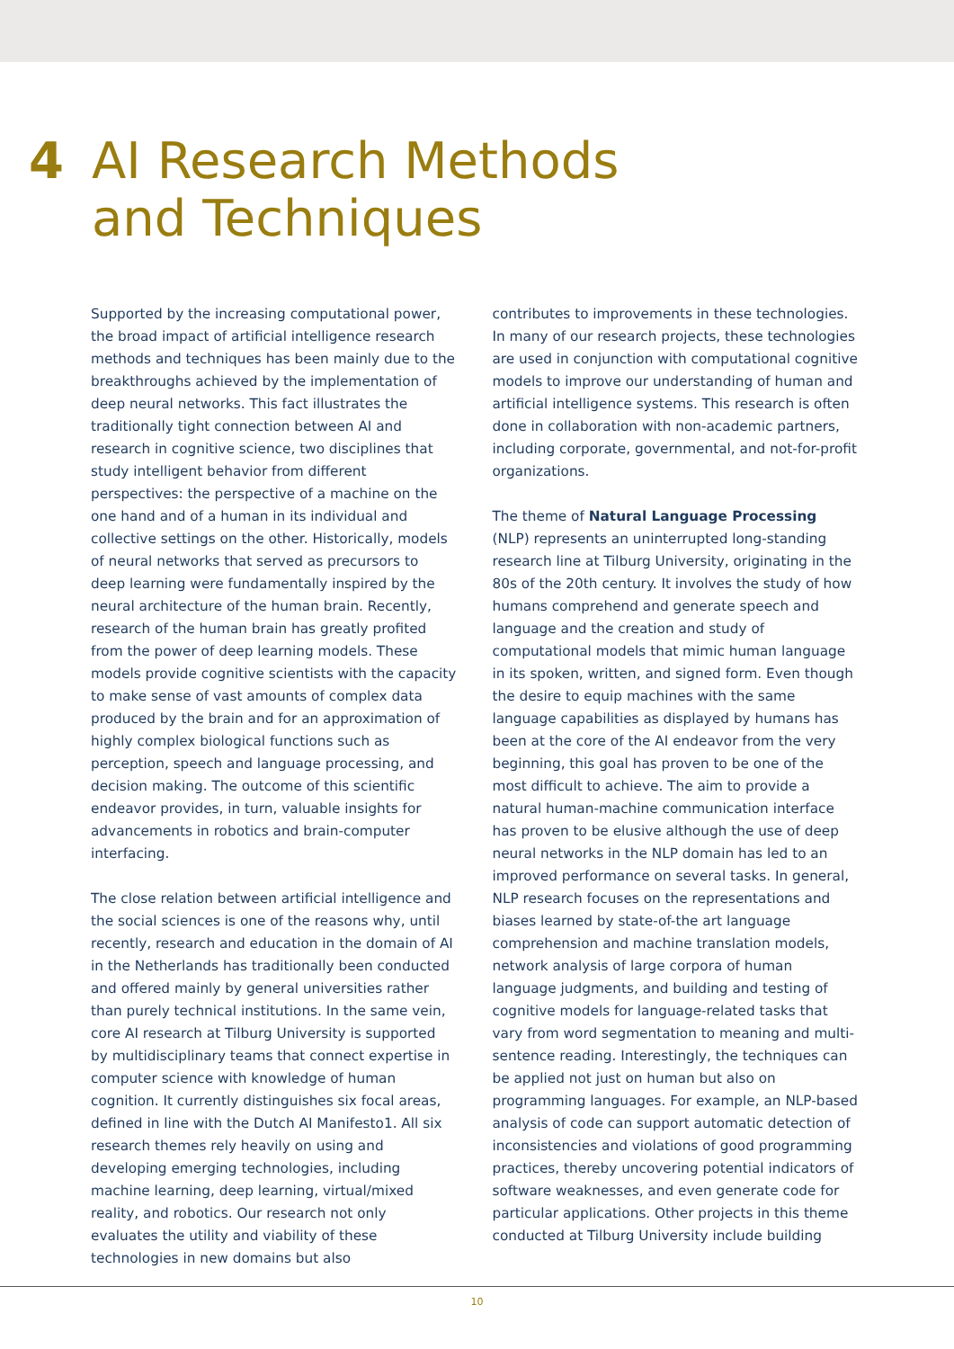4 AI Research Methods
and Techniques
Supported by the increasing computational power, the broad impact of artificial intelligence research methods and techniques has been mainly due to the breakthroughs achieved by the implementation of deep neural networks. This fact illustrates the traditionally tight connection between AI and research in cognitive science, two disciplines that study intelligent behavior from different perspectives: the perspective of a machine on the one hand and of a human in its individual and collective settings on the other. Historically, models of neural networks that served as precursors to deep learning were fundamentally inspired by the neural architecture of the human brain. Recently, research of the human brain has greatly profited from the power of deep learning models. These models provide cognitive scientists with the capacity to make sense of vast amounts of complex data produced by the brain and for an approximation of highly complex biological functions such as perception, speech and language processing, and decision making. The outcome of this scientific endeavor provides, in turn, valuable insights for advancements in robotics and brain-computer interfacing.
The close relation between artificial intelligence and the social sciences is one of the reasons why, until recently, research and education in the domain of AI in the Netherlands has traditionally been conducted and offered mainly by general universities rather than purely technical institutions. In the same vein, core AI research at Tilburg University is supported by multidisciplinary teams that connect expertise in computer science with knowledge of human cognition. It currently distinguishes six focal areas, defined in line with the Dutch AI Manifesto1. All six research themes rely heavily on using and developing emerging technologies, including machine learning, deep learning, virtual/mixed reality, and robotics. Our research not only evaluates the utility and viability of these technologies in new domains but also
contributes to improvements in these technologies. In many of our research projects, these technologies are used in conjunction with computational cognitive models to improve our understanding of human and artificial intelligence systems. This research is often done in collaboration with non-academic partners, including corporate, governmental, and not-for-profit organizations.
The theme of Natural Language Processing (NLP) represents an uninterrupted long-standing research line at Tilburg University, originating in the 80s of the 20th century. It involves the study of how humans comprehend and generate speech and language and the creation and study of computational models that mimic human language in its spoken, written, and signed form. Even though the desire to equip machines with the same language capabilities as displayed by humans has been at the core of the AI endeavor from the very beginning, this goal has proven to be one of the most difficult to achieve. The aim to provide a natural human-machine communication interface has proven to be elusive although the use of deep neural networks in the NLP domain has led to an improved performance on several tasks. In general, NLP research focuses on the representations and biases learned by state-of-the art language comprehension and machine translation models, network analysis of large corpora of human language judgments, and building and testing of cognitive models for language-related tasks that vary from word segmentation to meaning and multi-sentence reading. Interestingly, the techniques can be applied not just on human but also on programming languages. For example, an NLP-based analysis of code can support automatic detection of inconsistencies and violations of good programming practices, thereby uncovering potential indicators of software weaknesses, and even generate code for particular applications. Other projects in this theme conducted at Tilburg University include building
10